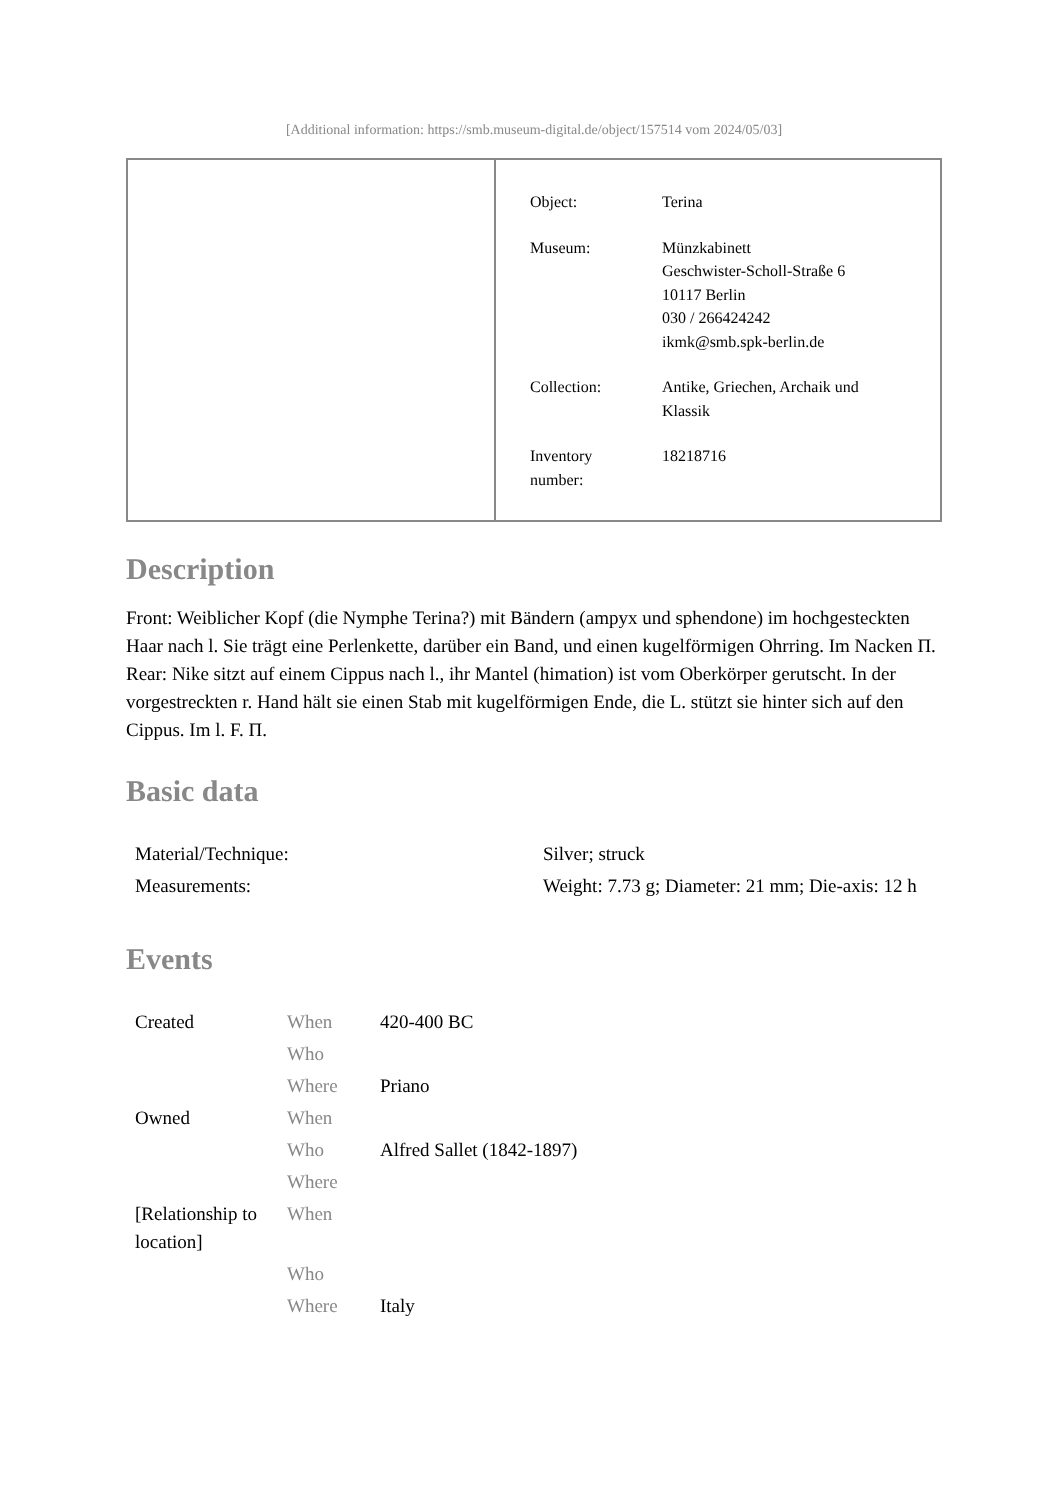[Additional information: https://smb.museum-digital.de/object/157514 vom 2024/05/03]
| Object: | Terina |
| Museum: | Münzkabinett Geschwister-Scholl-Straße 6 10117 Berlin 030 / 266424242 ikmk@smb.spk-berlin.de |
| Collection: | Antike, Griechen, Archaik und Klassik |
| Inventory number: | 18218716 |
Description
Front: Weiblicher Kopf (die Nymphe Terina?) mit Bändern (ampyx und sphendone) im hochgesteckten Haar nach l. Sie trägt eine Perlenkette, darüber ein Band, und einen kugelförmigen Ohrring. Im Nacken Π.
Rear: Nike sitzt auf einem Cippus nach l., ihr Mantel (himation) ist vom Oberkörper gerutscht. In der vorgestreckten r. Hand hält sie einen Stab mit kugelförmigen Ende, die L. stützt sie hinter sich auf den Cippus. Im l. F. Π.
Basic data
| Material/Technique: | Silver; struck |
| Measurements: | Weight: 7.73 g; Diameter: 21 mm; Die-axis: 12 h |
Events
| Created | When | 420-400 BC |
| | Who | |
| | Where | Priano |
| Owned | When | |
| | Who | Alfred Sallet (1842-1897) |
| | Where | |
| [Relationship to location] | When | |
| | Who | |
| | Where | Italy |